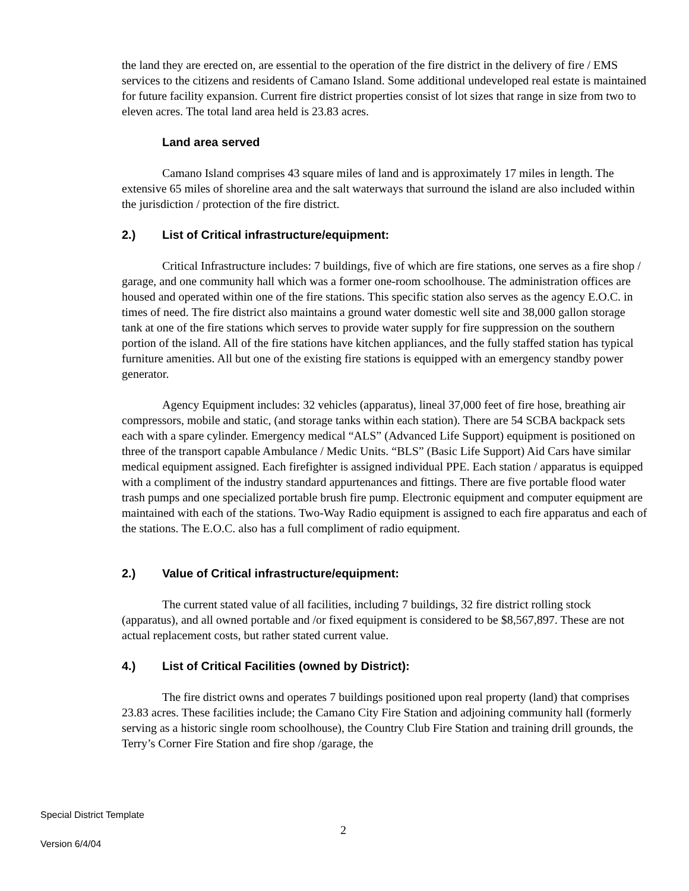the land they are erected on, are essential to the operation of the fire district in the delivery of fire / EMS services to the citizens and residents of Camano Island. Some additional undeveloped real estate is maintained for future facility expansion. Current fire district properties consist of lot sizes that range in size from two to eleven acres. The total land area held is 23.83 acres.
Land area served
Camano Island comprises 43 square miles of land and is approximately 17 miles in length. The extensive 65 miles of shoreline area and the salt waterways that surround the island are also included within the jurisdiction / protection of the fire district.
2.) List of Critical infrastructure/equipment:
Critical Infrastructure includes: 7 buildings, five of which are fire stations, one serves as a fire shop / garage, and one community hall which was a former one-room schoolhouse. The administration offices are housed and operated within one of the fire stations. This specific station also serves as the agency E.O.C. in times of need. The fire district also maintains a ground water domestic well site and 38,000 gallon storage tank at one of the fire stations which serves to provide water supply for fire suppression on the southern portion of the island. All of the fire stations have kitchen appliances, and the fully staffed station has typical furniture amenities. All but one of the existing fire stations is equipped with an emergency standby power generator.
Agency Equipment includes: 32 vehicles (apparatus), lineal 37,000 feet of fire hose, breathing air compressors, mobile and static, (and storage tanks within each station). There are 54 SCBA backpack sets each with a spare cylinder. Emergency medical “ALS” (Advanced Life Support) equipment is positioned on three of the transport capable Ambulance / Medic Units. “BLS” (Basic Life Support) Aid Cars have similar medical equipment assigned. Each firefighter is assigned individual PPE. Each station / apparatus is equipped with a compliment of the industry standard appurtenances and fittings. There are five portable flood water trash pumps and one specialized portable brush fire pump. Electronic equipment and computer equipment are maintained with each of the stations. Two-Way Radio equipment is assigned to each fire apparatus and each of the stations. The E.O.C. also has a full compliment of radio equipment.
2.) Value of Critical infrastructure/equipment:
The current stated value of all facilities, including 7 buildings, 32 fire district rolling stock (apparatus), and all owned portable and /or fixed equipment is considered to be $8,567,897. These are not actual replacement costs, but rather stated current value.
4.) List of Critical Facilities (owned by District):
The fire district owns and operates 7 buildings positioned upon real property (land) that comprises 23.83 acres. These facilities include; the Camano City Fire Station and adjoining community hall (formerly serving as a historic single room schoolhouse), the Country Club Fire Station and training drill grounds, the Terry’s Corner Fire Station and fire shop /garage, the
Special District Template
2
Version 6/4/04